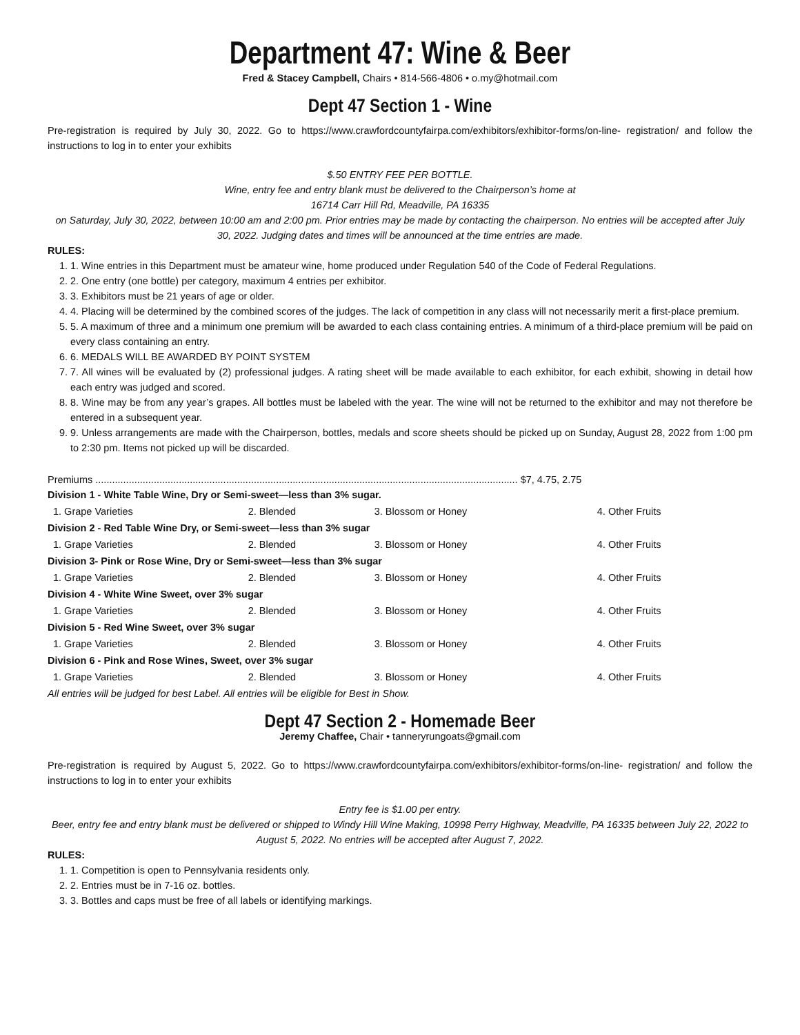Department 47: Wine & Beer
Fred & Stacey Campbell, Chairs • 814-566-4806 • o.my@hotmail.com
Dept 47 Section 1 - Wine
Pre-registration is required by July 30, 2022. Go to https://www.crawfordcountyfairpa.com/exhibitors/exhibitor-forms/on-line- registration/ and follow the instructions to log in to enter your exhibits
$.50 ENTRY FEE PER BOTTLE.
Wine, entry fee and entry blank must be delivered to the Chairperson’s home at
16714 Carr Hill Rd, Meadville, PA 16335
on Saturday, July 30, 2022, between 10:00 am and 2:00 pm. Prior entries may be made by contacting the chairperson. No entries will be accepted after July 30, 2022. Judging dates and times will be announced at the time entries are made.
RULES:
1. 1. Wine entries in this Department must be amateur wine, home produced under Regulation 540 of the Code of Federal Regulations.
2. 2. One entry (one bottle) per category, maximum 4 entries per exhibitor.
3. 3. Exhibitors must be 21 years of age or older.
4. 4. Placing will be determined by the combined scores of the judges. The lack of competition in any class will not necessarily merit a first-place premium.
5. 5. A maximum of three and a minimum one premium will be awarded to each class containing entries. A minimum of a third-place premium will be paid on every class containing an entry.
6. 6. MEDALS WILL BE AWARDED BY POINT SYSTEM
7. 7. All wines will be evaluated by (2) professional judges. A rating sheet will be made available to each exhibitor, for each exhibit, showing in detail how each entry was judged and scored.
8. 8. Wine may be from any year’s grapes. All bottles must be labeled with the year. The wine will not be returned to the exhibitor and may not therefore be entered in a subsequent year.
9. 9. Unless arrangements are made with the Chairperson, bottles, medals and score sheets should be picked up on Sunday, August 28, 2022 from 1:00 pm to 2:30 pm. Items not picked up will be discarded.
Premiums ........................................................................................................................................................ $7, 4.75, 2.75
| Division 1 - White Table Wine, Dry or Semi-sweet—less than 3% sugar. | | | |
| 1. Grape Varieties | 2. Blended | 3. Blossom or Honey | 4. Other Fruits |
| Division 2 - Red Table Wine Dry, or Semi-sweet—less than 3% sugar | | | |
| 1. Grape Varieties | 2. Blended | 3. Blossom or Honey | 4. Other Fruits |
| Division 3- Pink or Rose Wine, Dry or Semi-sweet—less than 3% sugar | | | |
| 1. Grape Varieties | 2. Blended | 3. Blossom or Honey | 4. Other Fruits |
| Division 4 - White Wine Sweet, over 3% sugar | | | |
| 1. Grape Varieties | 2. Blended | 3. Blossom or Honey | 4. Other Fruits |
| Division 5 - Red Wine Sweet, over 3% sugar | | | |
| 1. Grape Varieties | 2. Blended | 3. Blossom or Honey | 4. Other Fruits |
| Division 6 - Pink and Rose Wines, Sweet, over 3% sugar | | | |
| 1. Grape Varieties | 2. Blended | 3. Blossom or Honey | 4. Other Fruits |
All entries will be judged for best Label. All entries will be eligible for Best in Show.
Dept 47 Section 2 - Homemade Beer
Jeremy Chaffee, Chair • tanneryrungoats@gmail.com
Pre-registration is required by August 5, 2022. Go to https://www.crawfordcountyfairpa.com/exhibitors/exhibitor-forms/on-line- registration/ and follow the instructions to log in to enter your exhibits
Entry fee is $1.00 per entry.
Beer, entry fee and entry blank must be delivered or shipped to Windy Hill Wine Making, 10998 Perry Highway, Meadville, PA 16335 between July 22, 2022 to August 5, 2022. No entries will be accepted after August 7, 2022.
RULES:
1. 1. Competition is open to Pennsylvania residents only.
2. 2. Entries must be in 7-16 oz. bottles.
3. 3. Bottles and caps must be free of all labels or identifying markings.